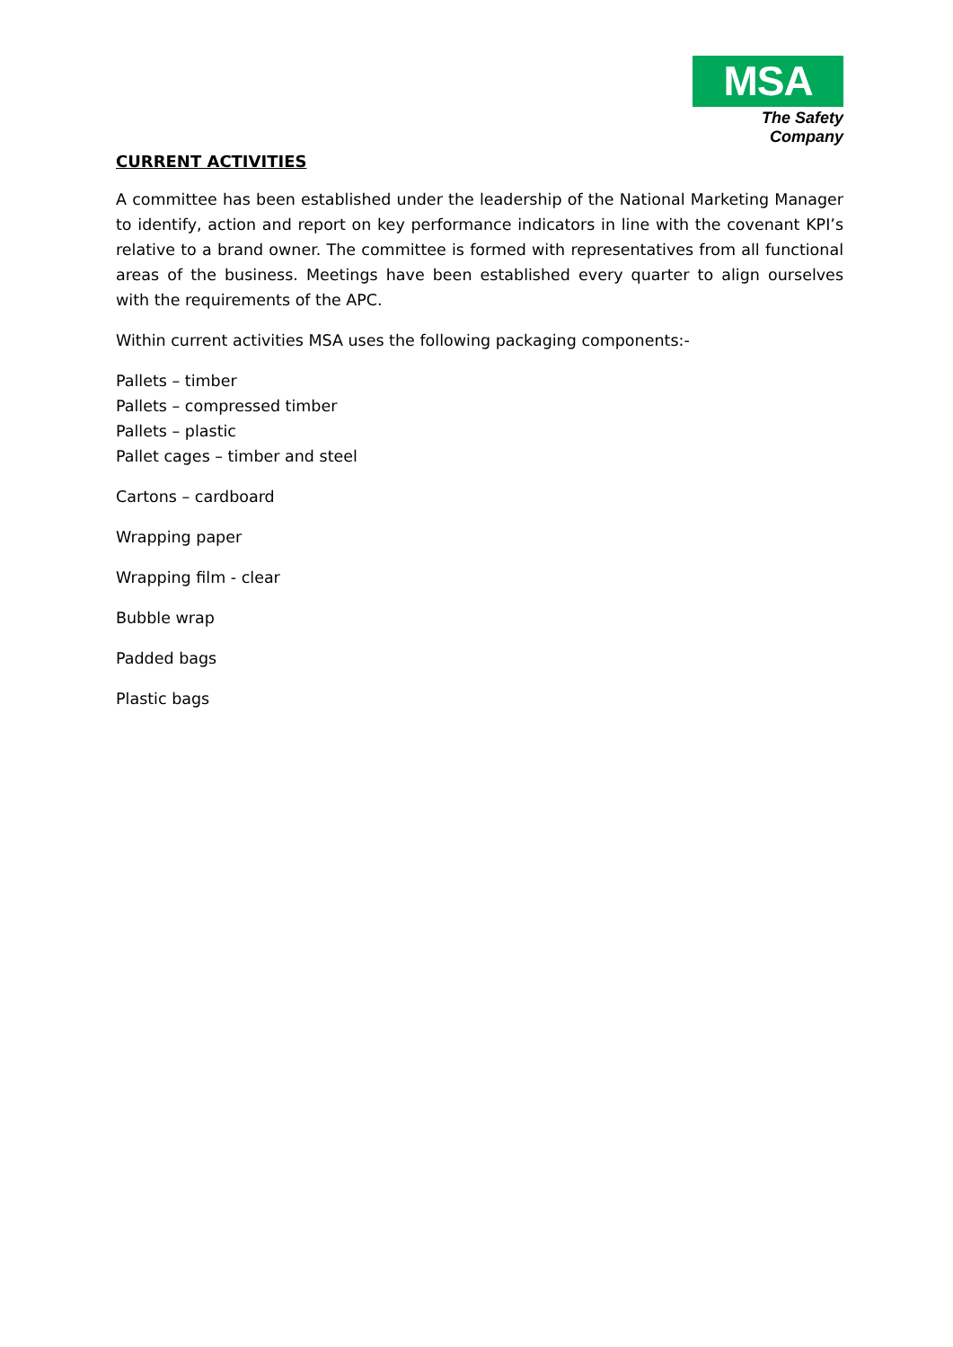MSA
The Safety Company
CURRENT ACTIVITIES
A committee has been established under the leadership of the National Marketing Manager to identify, action and report on key performance indicators in line with the covenant KPI’s relative to a brand owner. The committee is formed with representatives from all functional areas of the business. Meetings have been established every quarter to align ourselves with the requirements of the APC.
Within current activities MSA uses the following packaging components:-
Pallets – timber
Pallets – compressed timber
Pallets – plastic
Pallet cages – timber and steel
Cartons – cardboard
Wrapping paper
Wrapping film - clear
Bubble wrap
Padded bags
Plastic bags